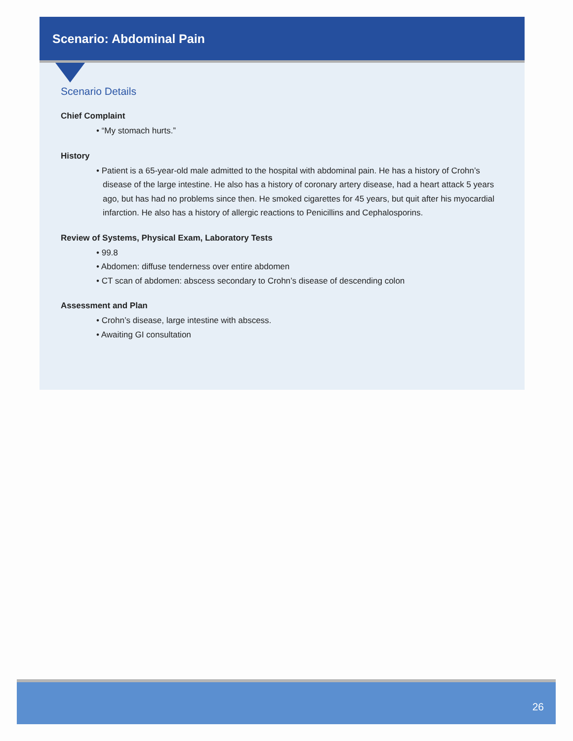Scenario: Abdominal Pain
Scenario Details
Chief Complaint
• “My stomach hurts.”
History
• Patient is a 65-year-old male admitted to the hospital with abdominal pain. He has a history of Crohn’s disease of the large intestine. He also has a history of coronary artery disease, had a heart attack 5 years ago, but has had no problems since then. He smoked cigarettes for 45 years, but quit after his myocardial infarction. He also has a history of allergic reactions to Penicillins and Cephalosporins.
Review of Systems, Physical Exam, Laboratory Tests
• 99.8
• Abdomen: diffuse tenderness over entire abdomen
• CT scan of abdomen: abscess secondary to Crohn’s disease of descending colon
Assessment and Plan
• Crohn’s disease, large intestine with abscess.
• Awaiting GI consultation
26